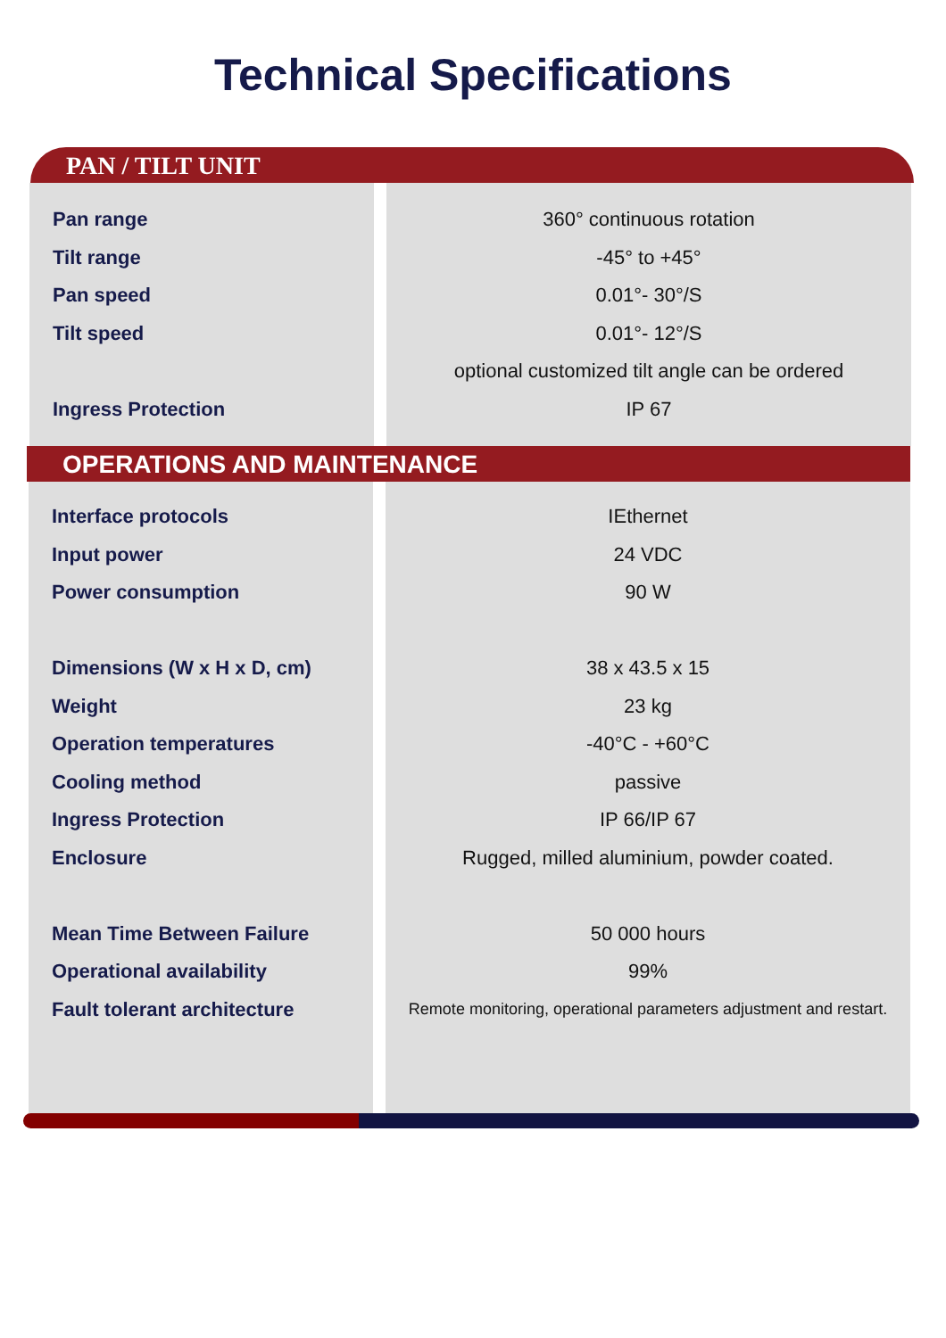Technical Specifications
PAN / TILT UNIT
| Pan range | | 360° continuous rotation |
| Tilt range | | -45° to +45° |
| Pan speed | | 0.01°- 30°/S |
| Tilt speed | | 0.01°- 12°/S |
| | | optional customized tilt angle can be ordered |
| Ingress Protection | | IP 67 |
OPERATIONS AND MAINTENANCE
| Interface protocols | | IEthernet |
| Input power | | 24 VDC |
| Power consumption | | 90 W |
| Dimensions (W x H x D, cm) | | 38 x 43.5 x 15 |
| Weight | | 23 kg |
| Operation temperatures | | -40°C - +60°C |
| Cooling method | | passive |
| Ingress Protection | | IP 66/IP 67 |
| Enclosure | | Rugged, milled aluminium, powder coated. |
| Mean Time Between Failure | | 50 000 hours |
| Operational availability | | 99% |
| Fault tolerant architecture | | Remote monitoring, operational parameters adjustment and restart. |